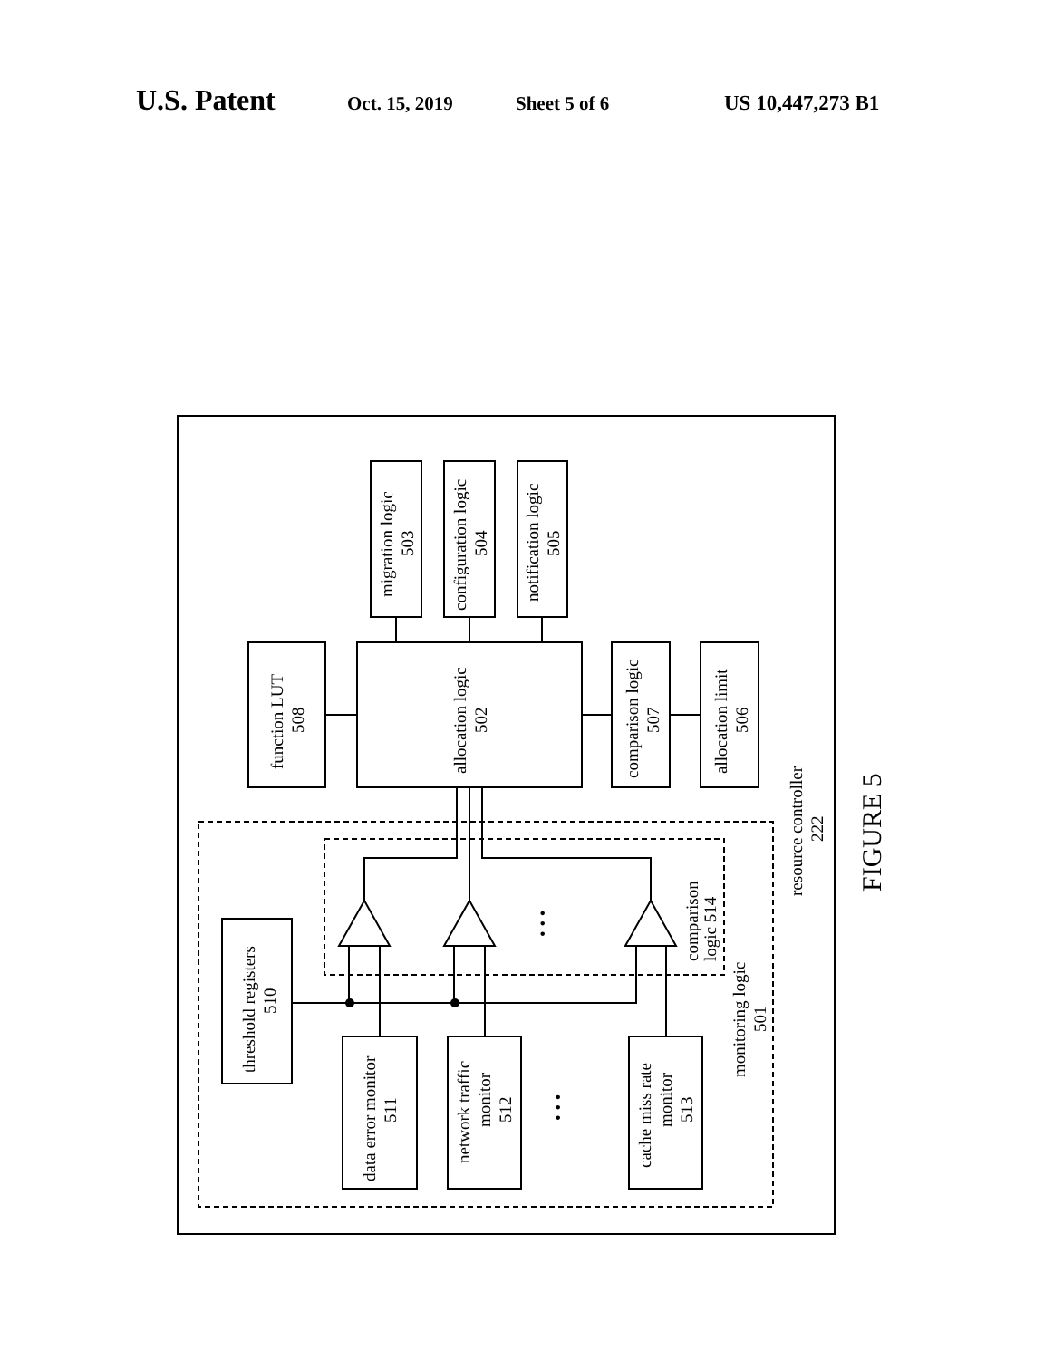U.S. Patent Oct. 15, 2019 Sheet 5 of 6 US 10,447,273 B1
migration logic
503
configuration logic
504
notification logic
505
function LUT
508
allocation logic
502
comparison logic
507
allocation limit
506
threshold registers
510
data error monitor
511
network traffic
monitor
512
cache miss rate
monitor
513
comparison
logic 514
monitoring logic
501
resource controller
222
• • •
• • •
FIGURE 5